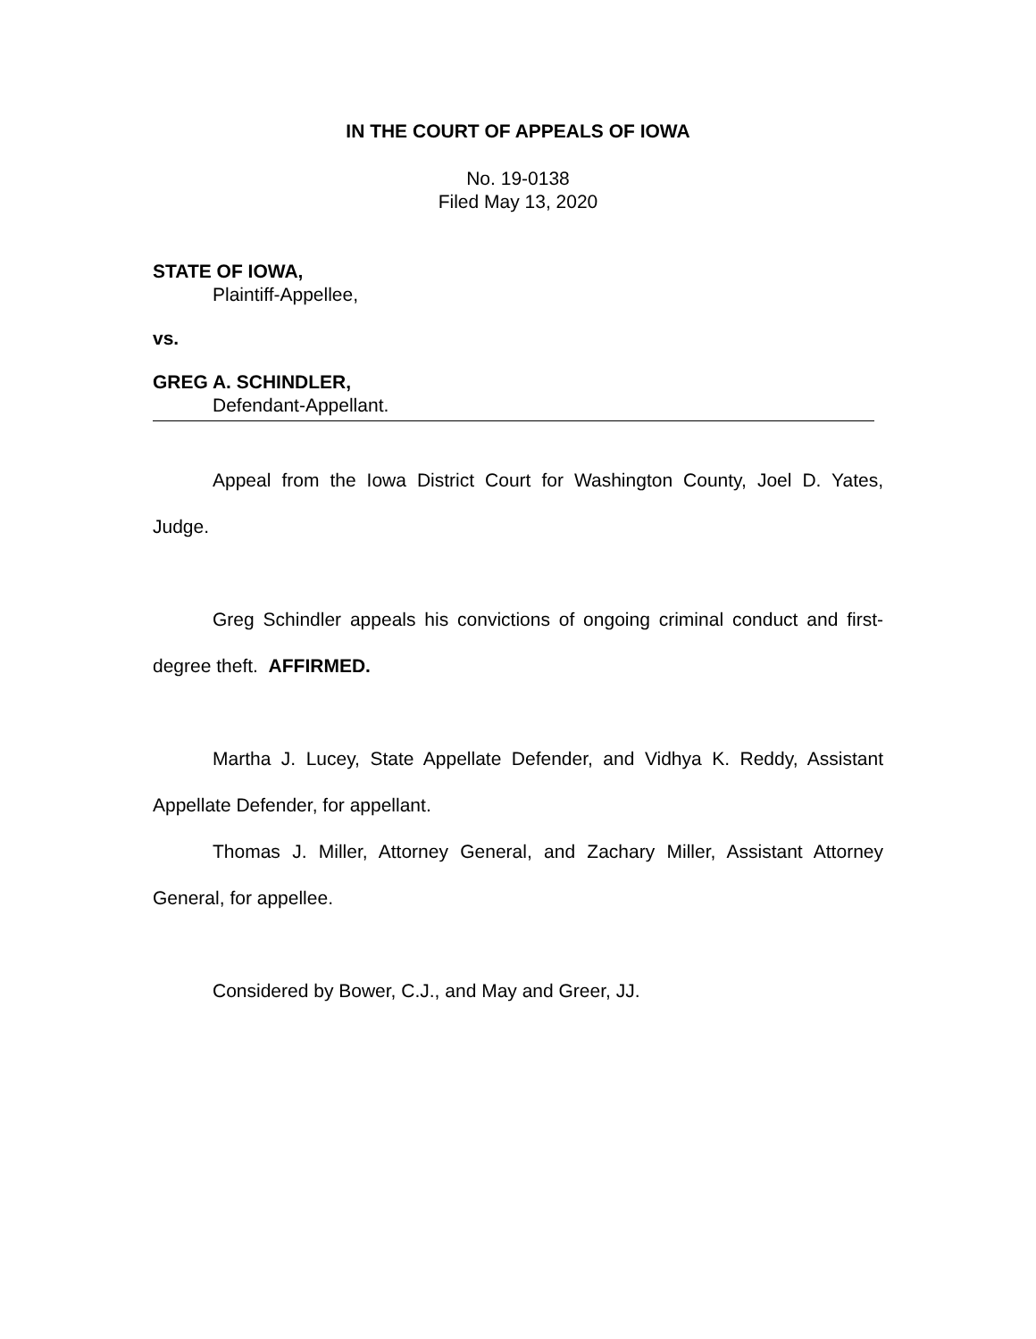IN THE COURT OF APPEALS OF IOWA
No. 19-0138
Filed May 13, 2020
STATE OF IOWA,
Plaintiff-Appellee,
vs.
GREG A. SCHINDLER,
Defendant-Appellant.
Appeal from the Iowa District Court for Washington County, Joel D. Yates, Judge.
Greg Schindler appeals his convictions of ongoing criminal conduct and first-degree theft. AFFIRMED.
Martha J. Lucey, State Appellate Defender, and Vidhya K. Reddy, Assistant Appellate Defender, for appellant.
Thomas J. Miller, Attorney General, and Zachary Miller, Assistant Attorney General, for appellee.
Considered by Bower, C.J., and May and Greer, JJ.